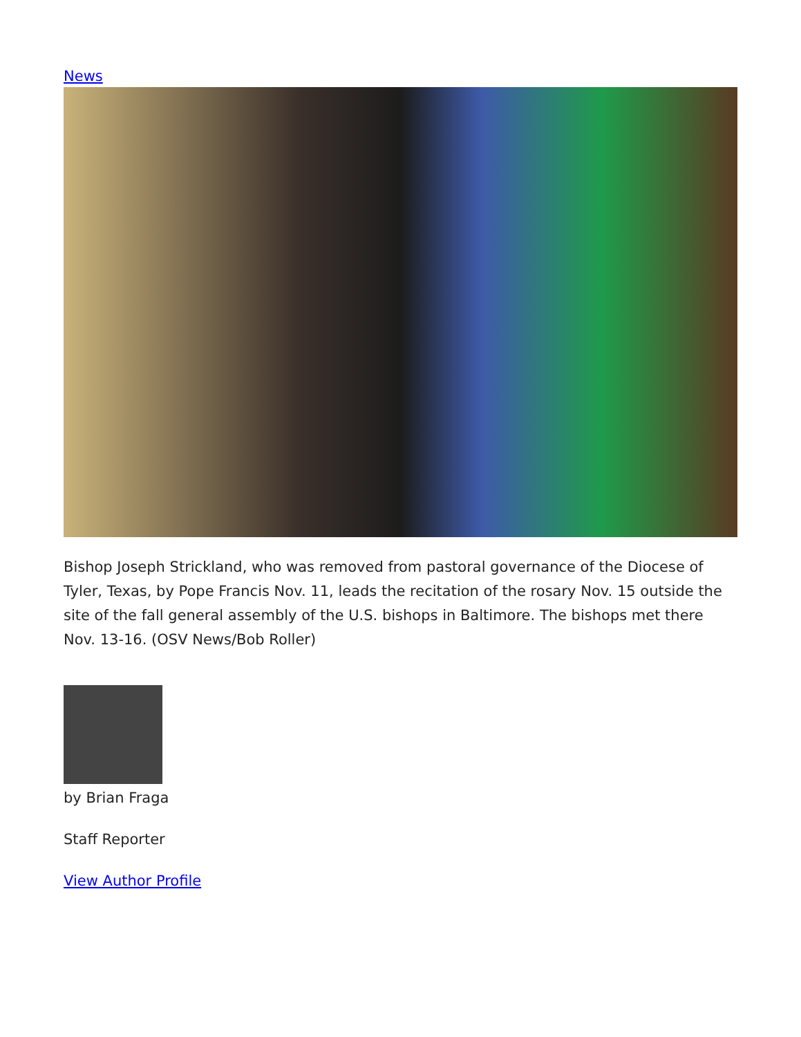News
Bishop Joseph Strickland, who was removed from pastoral governance of the Diocese of Tyler, Texas, by Pope Francis Nov. 11, leads the recitation of the rosary Nov. 15 outside the site of the fall general assembly of the U.S. bishops in Baltimore. The bishops met there Nov. 13-16. (OSV News/Bob Roller)
by Brian Fraga
Staff Reporter
View Author Profile